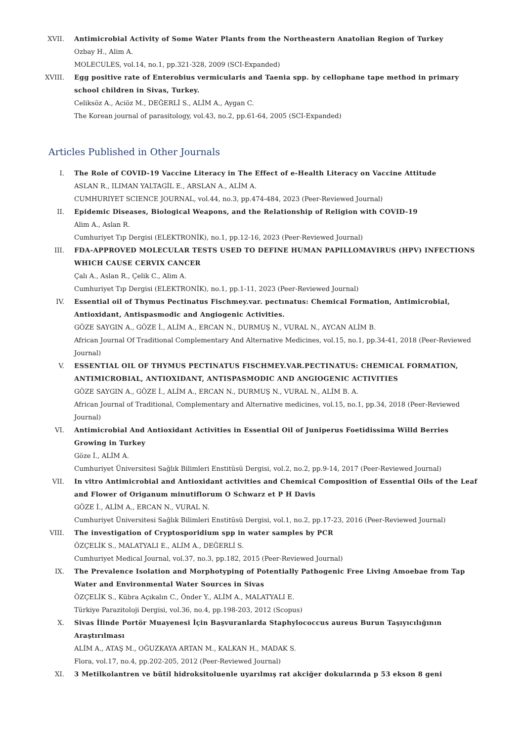XVII. Antimicrobial Activity of Some Water Plants from the Northeastern Anatolian Region of Turkey
Ozbay H., Alim A.
MOLECULES, vol.14, no.1, pp.321-328, 2009 (SCI-Expanded)
XVIII. Egg positive rate of Enterobius vermicularis and Taenia spp. by cellophane tape method in primary school children in Sivas, Turkey.
Celiksöz A., Aciöz M., DEĞERLİ S., ALİM A., Aygan C.
The Korean journal of parasitology, vol.43, no.2, pp.61-64, 2005 (SCI-Expanded)
Articles Published in Other Journals
I. The Role of COVID-19 Vaccine Literacy in The Effect of e-Health Literacy on Vaccine Attitude
ASLAN R., ILIMAN YALTAGİL E., ARSLAN A., ALİM A.
CUMHURIYET SCIENCE JOURNAL, vol.44, no.3, pp.474-484, 2023 (Peer-Reviewed Journal)
II. Epidemic Diseases, Biological Weapons, and the Relationship of Religion with COVID-19
Alim A., Aslan R.
Cumhuriyet Tıp Dergisi (ELEKTRONİK), no.1, pp.12-16, 2023 (Peer-Reviewed Journal)
III. FDA-APPROVED MOLECULAR TESTS USED TO DEFINE HUMAN PAPILLOMAVIRUS (HPV) INFECTIONS WHICH CAUSE CERVIX CANCER
Çalı A., Aslan R., Çelik C., Alim A.
Cumhuriyet Tıp Dergisi (ELEKTRONİK), no.1, pp.1-11, 2023 (Peer-Reviewed Journal)
IV. Essential oil of Thymus Pectinatus Fischmey.var. pectınatus: Chemical Formation, Antimicrobial, Antioxidant, Antispasmodic and Angiogenic Activities.
GÖZE SAYGIN A., GÖZE İ., ALİM A., ERCAN N., DURMUŞ N., VURAL N., AYCAN ALİM B.
African Journal Of Traditional Complementary And Alternative Medicines, vol.15, no.1, pp.34-41, 2018 (Peer-Reviewed Journal)
V. ESSENTIAL OIL OF THYMUS PECTINATUS FISCHMEY.VAR.PECTINATUS: CHEMICAL FORMATION, ANTIMICROBIAL, ANTIOXIDANT, ANTISPASMODIC AND ANGIOGENIC ACTIVITIES
GÖZE SAYGIN A., GÖZE İ., ALİM A., ERCAN N., DURMUŞ N., VURAL N., ALİM B. A.
African Journal of Traditional, Complementary and Alternative medicines, vol.15, no.1, pp.34, 2018 (Peer-Reviewed Journal)
VI. Antimicrobial And Antioxidant Activities in Essential Oil of Juniperus Foetidissima Willd Berries Growing in Turkey
Göze İ., ALİM A.
Cumhuriyet Üniversitesi Sağlık Bilimleri Enstitüsü Dergisi, vol.2, no.2, pp.9-14, 2017 (Peer-Reviewed Journal)
VII. In vitro Antimicrobial and Antioxidant activities and Chemical Composition of Essential Oils of the Leaf and Flower of Origanum minutiflorum O Schwarz et P H Davis
GÖZE İ., ALİM A., ERCAN N., VURAL N.
Cumhuriyet Üniversitesi Sağlık Bilimleri Enstitüsü Dergisi, vol.1, no.2, pp.17-23, 2016 (Peer-Reviewed Journal)
VIII. The investigation of Cryptosporidium spp in water samples by PCR
ÖZÇELİK S., MALATYALI E., ALİM A., DEĞERLİ S.
Cumhuriyet Medical Journal, vol.37, no.3, pp.182, 2015 (Peer-Reviewed Journal)
IX. The Prevalence Isolation and Morphotyping of Potentially Pathogenic Free Living Amoebae from Tap Water and Environmental Water Sources in Sivas
ÖZÇELİK S., Kübra Açıkalın C., Önder Y., ALİM A., MALATYALI E.
Türkiye Parazitoloji Dergisi, vol.36, no.4, pp.198-203, 2012 (Scopus)
X. Sivas İlinde Portör Muayenesi İçin Başvuranlarda Staphylococcus aureus Burun Taşıyıcılığının Araştırılması
ALİM A., ATAŞ M., OĞUZKAYA ARTAN M., KALKAN H., MADAK S.
Flora, vol.17, no.4, pp.202-205, 2012 (Peer-Reviewed Journal)
XI. 3 Metilkolantren ve bütil hidroksitoluenle uyarılmış rat akciğer dokularında p 53 ekson 8 geni